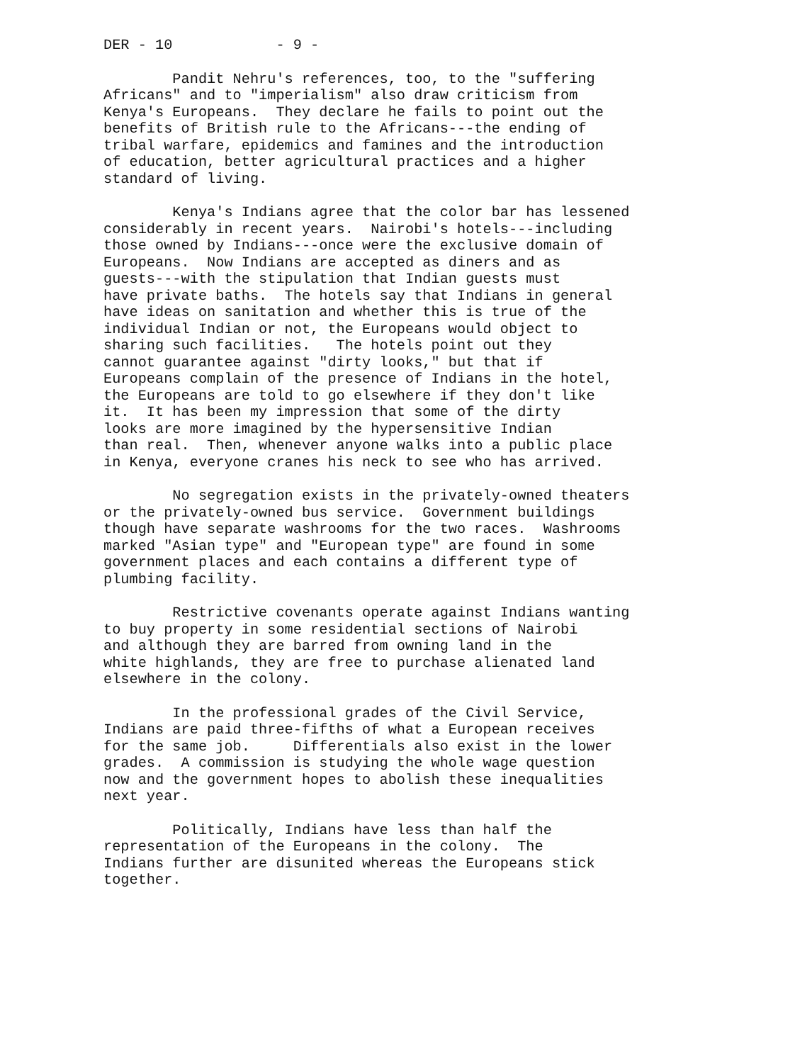DER - 10 - 9 -
Pandit Nehru's references, too, to the "suffering Africans" and to "imperialism" also draw criticism from Kenya's Europeans. They declare he fails to point out the benefits of British rule to the Africans---the ending of tribal warfare, epidemics and famines and the introduction of education, better agricultural practices and a higher standard of living.
Kenya's Indians agree that the color bar has lessened considerably in recent years. Nairobi's hotels---including those owned by Indians---once were the exclusive domain of Europeans. Now Indians are accepted as diners and as guests---with the stipulation that Indian guests must have private baths. The hotels say that Indians in general have ideas on sanitation and whether this is true of the individual Indian or not, the Europeans would object to sharing such facilities. The hotels point out they cannot guarantee against "dirty looks," but that if Europeans complain of the presence of Indians in the hotel, the Europeans are told to go elsewhere if they don't like it. It has been my impression that some of the dirty looks are more imagined by the hypersensitive Indian than real. Then, whenever anyone walks into a public place in Kenya, everyone cranes his neck to see who has arrived.
No segregation exists in the privately-owned theaters or the privately-owned bus service. Government buildings though have separate washrooms for the two races. Washrooms marked "Asian type" and "European type" are found in some government places and each contains a different type of plumbing facility.
Restrictive covenants operate against Indians wanting to buy property in some residential sections of Nairobi and although they are barred from owning land in the white highlands, they are free to purchase alienated land elsewhere in the colony.
In the professional grades of the Civil Service, Indians are paid three-fifths of what a European receives for the same job. Differentials also exist in the lower grades. A commission is studying the whole wage question now and the government hopes to abolish these inequalities next year.
Politically, Indians have less than half the representation of the Europeans in the colony. The Indians further are disunited whereas the Europeans stick together.